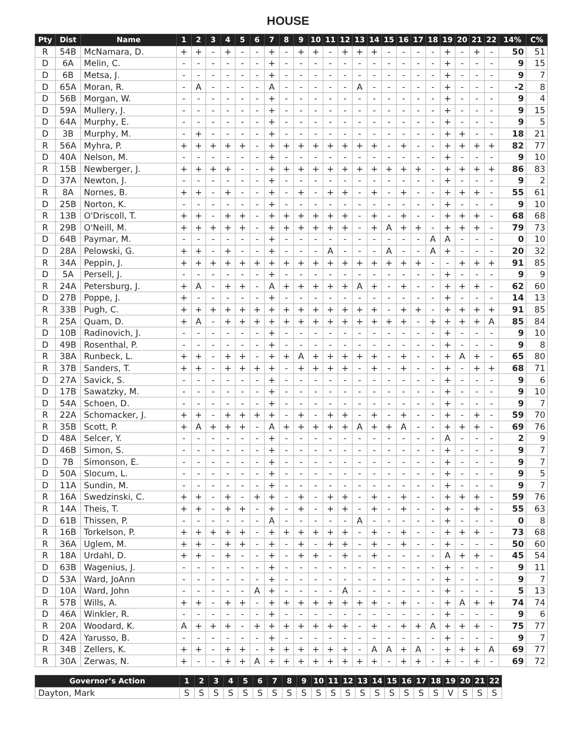HOUSE
| Pty | Dist | Name | 1 | 2 | 3 | 4 | 5 | 6 | 7 | 8 | 9 | 10 | 11 | 12 | 13 | 14 | 15 | 16 | 17 | 18 | 19 | 20 | 21 | 22 | 14% | C% |
| --- | --- | --- | --- | --- | --- | --- | --- | --- | --- | --- | --- | --- | --- | --- | --- | --- | --- | --- | --- | --- | --- | --- | --- | --- | --- | --- |
| R | 54B | McNamara, D. | + | + | - | + | - | - | + | - | + | + | - | + | + | + | - | - | - | - | + | - | + | - | 50 | 51 |
| D | 6A | Melin, C. | - | - | - | - | - | - | + | - | - | - | - | - | - | - | - | - | - | - | + | - | - | - | 9 | 15 |
| D | 6B | Metsa, J. | - | - | - | - | - | - | + | - | - | - | - | - | - | - | - | - | - | - | + | - | - | - | 9 | 7 |
| D | 65A | Moran, R. | - | A | - | - | - | - | A | - | - | - | - | - | A | - | - | - | - | - | + | - | - | - | -2 | 8 |
| D | 56B | Morgan, W. | - | - | - | - | - | - | + | - | - | - | - | - | - | - | - | - | - | - | + | - | - | - | 9 | 4 |
| D | 59A | Mullery, J. | - | - | - | - | - | - | + | - | - | - | - | - | - | - | - | - | - | - | + | - | - | - | 9 | 15 |
| D | 64A | Murphy, E. | - | - | - | - | - | - | + | - | - | - | - | - | - | - | - | - | - | - | + | - | - | - | 9 | 5 |
| D | 3B | Murphy, M. | - | + | - | - | - | - | + | - | - | - | - | - | - | - | - | - | - | - | + | + | - | - | 18 | 21 |
| R | 56A | Myhra, P. | + | + | + | + | + | - | + | + | + | + | + | + | + | + | - | + | - | - | + | + | + | + | 82 | 77 |
| D | 40A | Nelson, M. | - | - | - | - | - | - | + | - | - | - | - | - | - | - | - | - | - | - | + | - | - | - | 9 | 10 |
| R | 15B | Newberger, J. | + | + | + | + | - | - | + | + | + | + | + | + | + | + | + | + | + | - | + | + | + | + | 86 | 83 |
| D | 37A | Newton, J. | - | - | - | - | - | - | + | - | - | - | - | - | - | - | - | - | - | - | + | - | - | - | 9 | 2 |
| R | 8A | Nornes, B. | + | + | - | + | - | - | + | - | + | - | + | + | - | + | - | + | - | - | + | + | + | - | 55 | 61 |
| D | 25B | Norton, K. | - | - | - | - | - | - | + | - | - | - | - | - | - | - | - | - | - | - | + | - | - | - | 9 | 10 |
| R | 13B | O'Driscoll, T. | + | + | - | + | + | - | + | + | + | + | + | + | - | + | - | + | - | - | + | + | + | - | 68 | 68 |
| R | 29B | O'Neill, M. | + | + | + | + | + | - | + | + | + | + | + | + | - | + | A | + | + | - | + | + | + | - | 79 | 73 |
| D | 64B | Paymar, M. | - | - | - | - | - | - | + | - | - | - | - | - | - | - | - | - | - | A | A | - | - | - | 0 | 10 |
| D | 28A | Pelowski, G. | + | + | - | + | - | - | + | - | - | - | A | - | - | - | A | - | - | A | + | - | - | - | 20 | 32 |
| R | 34A | Peppin, J. | + | + | + | + | + | + | + | + | + | + | + | + | + | + | + | + | + | - | - | + | + | + | 91 | 85 |
| D | 5A | Persell, J. | - | - | - | - | - | - | + | - | - | - | - | - | - | - | - | - | - | - | + | - | - | - | 9 | 9 |
| R | 24A | Petersburg, J. | + | A | - | + | + | - | A | + | + | + | + | + | A | + | - | + | - | - | + | + | + | - | 62 | 60 |
| D | 27B | Poppe, J. | + | - | - | - | - | - | + | - | - | - | - | - | - | - | - | - | - | - | + | - | - | - | 14 | 13 |
| R | 33B | Pugh, C. | + | + | + | + | + | + | + | + | + | + | + | + | + | + | - | + | + | - | + | + | + | + | 91 | 85 |
| R | 25A | Quam, D. | + | A | - | + | + | + | + | + | + | + | + | + | + | + | + | + | - | + | + | + | + | A | 85 | 84 |
| D | 10B | Radinovich, J. | - | - | - | - | - | - | + | - | - | - | - | - | - | - | - | - | - | - | + | - | - | - | 9 | 10 |
| D | 49B | Rosenthal, P. | - | - | - | - | - | - | + | - | - | - | - | - | - | - | - | - | - | - | + | - | - | - | 9 | 8 |
| R | 38A | Runbeck, L. | + | + | - | + | + | - | + | + | A | + | + | + | + | + | - | + | - | - | + | A | + | - | 65 | 80 |
| R | 37B | Sanders, T. | + | + | - | + | + | + | + | - | + | + | + | + | - | + | - | + | - | - | + | - | + | + | 68 | 71 |
| D | 27A | Savick, S. | - | - | - | - | - | - | + | - | - | - | - | - | - | - | - | - | - | - | + | - | - | - | 9 | 6 |
| D | 17B | Sawatzky, M. | - | - | - | - | - | - | + | - | - | - | - | - | - | - | - | - | - | - | + | - | - | - | 9 | 10 |
| D | 54A | Schoen, D. | - | - | - | - | - | - | + | - | - | - | - | - | - | - | - | - | - | - | + | - | - | - | 9 | 7 |
| R | 22A | Schomacker, J. | + | + | - | + | + | + | + | - | + | - | + | + | - | + | - | + | - | - | + | - | + | - | 59 | 70 |
| R | 35B | Scott, P. | + | A | + | + | + | - | A | + | + | + | + | + | A | + | + | A | - | - | + | + | + | - | 69 | 76 |
| D | 48A | Selcer, Y. | - | - | - | - | - | - | + | - | - | - | - | - | - | - | - | - | - | - | A | - | - | - | 2 | 9 |
| D | 46B | Simon, S. | - | - | - | - | - | - | + | - | - | - | - | - | - | - | - | - | - | - | + | - | - | - | 9 | 7 |
| D | 7B | Simonson, E. | - | - | - | - | - | - | + | - | - | - | - | - | - | - | - | - | - | - | + | - | - | - | 9 | 7 |
| D | 50A | Slocum, L. | - | - | - | - | - | - | + | - | - | - | - | - | - | - | - | - | - | - | + | - | - | - | 9 | 5 |
| D | 11A | Sundin, M. | - | - | - | - | - | - | + | - | - | - | - | - | - | - | - | - | - | - | + | - | - | - | 9 | 7 |
| R | 16A | Swedzinski, C. | + | + | - | + | - | + | + | - | + | - | + | + | - | + | - | + | - | - | + | + | + | - | 59 | 76 |
| R | 14A | Theis, T. | + | + | - | + | + | - | + | - | + | - | + | + | - | + | - | + | - | - | + | - | + | - | 55 | 63 |
| D | 61B | Thissen, P. | - | - | - | - | - | - | A | - | - | - | - | - | A | - | - | - | - | - | + | - | - | - | 0 | 8 |
| R | 16B | Torkelson, P. | + | + | + | + | + | - | + | + | + | + | + | + | - | + | - | + | - | - | + | + | + | - | 73 | 68 |
| R | 36A | Uglem, M. | + | + | - | + | + | - | + | - | + | - | + | + | - | + | - | + | - | - | + | - | - | - | 50 | 60 |
| R | 18A | Urdahl, D. | + | + | - | + | - | - | + | - | + | + | - | + | - | + | - | - | - | - | A | + | + | - | 45 | 54 |
| D | 63B | Wagenius, J. | - | - | - | - | - | - | + | - | - | - | - | - | - | - | - | - | - | - | + | - | - | - | 9 | 11 |
| D | 53A | Ward, JoAnn | - | - | - | - | - | - | + | - | - | - | - | - | - | - | - | - | - | - | + | - | - | - | 9 | 7 |
| D | 10A | Ward, John | - | - | - | - | - | A | + | - | - | - | - | A | - | - | - | - | - | - | + | - | - | - | 5 | 13 |
| R | 57B | Wills, A. | + | + | - | + | + | - | + | + | + | + | + | + | + | + | - | + | - | - | + | A | + | + | 74 | 74 |
| D | 46A | Winkler, R. | - | - | - | - | - | - | + | - | - | - | - | - | - | - | - | - | - | - | + | - | - | - | 9 | 6 |
| R | 20A | Woodard, K. | A | + | + | + | - | + | + | + | + | + | + | + | - | + | - | + | + | A | + | + | + | - | 75 | 77 |
| D | 42A | Yarusso, B. | - | - | - | - | - | - | + | - | - | - | - | - | - | - | - | - | - | - | + | - | - | - | 9 | 7 |
| R | 34B | Zellers, K. | + | + | - | + | + | - | + | + | + | + | + | + | - | A | A | + | A | - | + | + | + | A | 69 | 77 |
| R | 30A | Zerwas, N. | + | - | - | + | + | A | + | + | + | + | + | + | + | + | - | + | + | - | + | - | + | - | 69 | 72 |
| Governor’s Action | 1 | 2 | 3 | 4 | 5 | 6 | 7 | 8 | 9 | 10 | 11 | 12 | 13 | 14 | 15 | 16 | 17 | 18 | 19 | 20 | 21 | 22 |
| --- | --- | --- | --- | --- | --- | --- | --- | --- | --- | --- | --- | --- | --- | --- | --- | --- | --- | --- | --- | --- | --- | --- |
| Dayton, Mark | S | S | S | S | S | S | S | S | S | S | S | S | S | S | S | S | S | S | V | S | S | S |